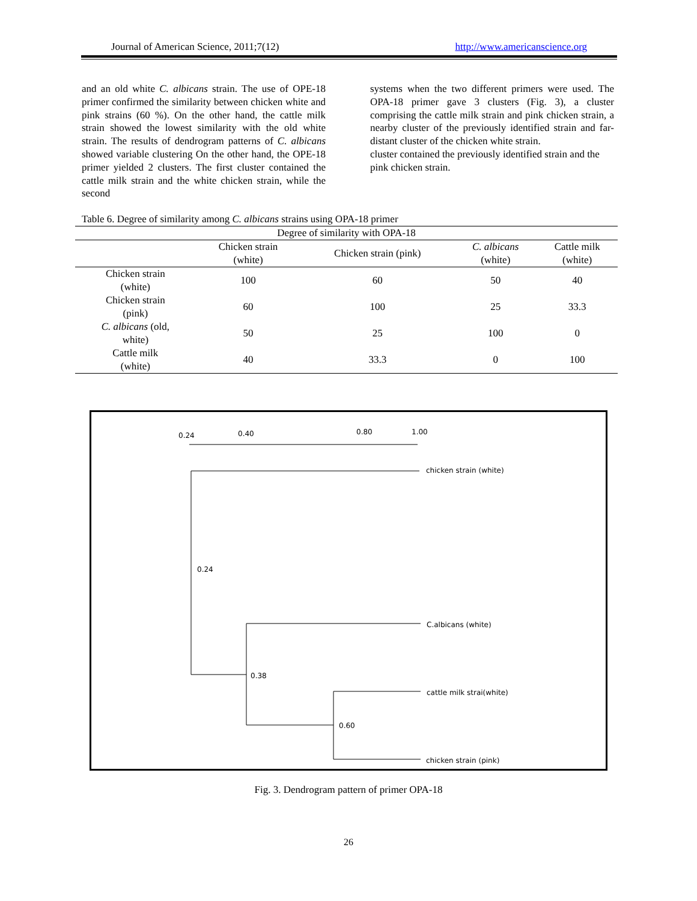Journal of American Science, 2011;7(12) http://www.americanscience.org
and an old white C. albicans strain. The use of OPE-18 primer confirmed the similarity between chicken white and pink strains (60 %). On the other hand, the cattle milk strain showed the lowest similarity with the old white strain. The results of dendrogram patterns of C. albicans showed variable clustering On the other hand, the OPE-18 primer yielded 2 clusters. The first cluster contained the cattle milk strain and the white chicken strain, while the second
systems when the two different primers were used. The OPA-18 primer gave 3 clusters (Fig. 3), a cluster comprising the cattle milk strain and pink chicken strain, a nearby cluster of the previously identified strain and far-distant cluster of the chicken white strain.
cluster contained the previously identified strain and the pink chicken strain.
Table 6. Degree of similarity among C. albicans strains using OPA-18 primer
| Degree of similarity with OPA-18 | | | | |
| --- | --- | --- | --- | --- |
| | Chicken strain (white) | Chicken strain (pink) | C. albicans (white) | Cattle milk (white) |
| Chicken strain (white) | 100 | 60 | 50 | 40 |
| Chicken strain (pink) | 60 | 100 | 25 | 33.3 |
| C. albicans (old, white) | 50 | 25 | 100 | 0 |
| Cattle milk (white) | 40 | 33.3 | 0 | 100 |
0.24 0.40 0.80 1.00
chicken strain (white)
0.24
C.albicans (white)
0.38
cattle milk strai(white)
0.60
chicken strain (pink)
Fig. 3. Dendrogram pattern of primer OPA-18
26